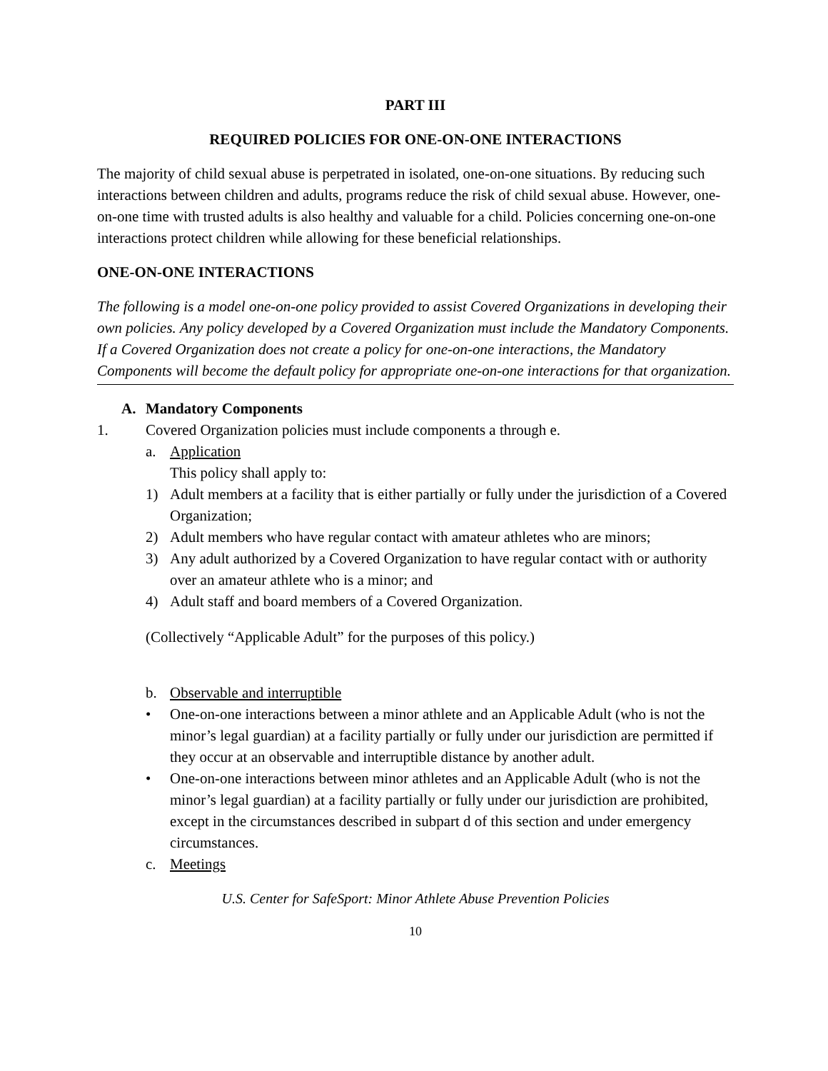PART III
REQUIRED POLICIES FOR ONE-ON-ONE INTERACTIONS
The majority of child sexual abuse is perpetrated in isolated, one-on-one situations. By reducing such interactions between children and adults, programs reduce the risk of child sexual abuse. However, one-on-one time with trusted adults is also healthy and valuable for a child. Policies concerning one-on-one interactions protect children while allowing for these beneficial relationships.
ONE-ON-ONE INTERACTIONS
The following is a model one-on-one policy provided to assist Covered Organizations in developing their own policies. Any policy developed by a Covered Organization must include the Mandatory Components. If a Covered Organization does not create a policy for one-on-one interactions, the Mandatory Components will become the default policy for appropriate one-on-one interactions for that organization.
A. Mandatory Components
1. Covered Organization policies must include components a through e.
a. Application
This policy shall apply to:
1) Adult members at a facility that is either partially or fully under the jurisdiction of a Covered Organization;
2) Adult members who have regular contact with amateur athletes who are minors;
3) Any adult authorized by a Covered Organization to have regular contact with or authority over an amateur athlete who is a minor; and
4) Adult staff and board members of a Covered Organization.
(Collectively “Applicable Adult” for the purposes of this policy.)
b. Observable and interruptible
• One-on-one interactions between a minor athlete and an Applicable Adult (who is not the minor’s legal guardian) at a facility partially or fully under our jurisdiction are permitted if they occur at an observable and interruptible distance by another adult.
• One-on-one interactions between minor athletes and an Applicable Adult (who is not the minor’s legal guardian) at a facility partially or fully under our jurisdiction are prohibited, except in the circumstances described in subpart d of this section and under emergency circumstances.
c. Meetings
U.S. Center for SafeSport: Minor Athlete Abuse Prevention Policies
10